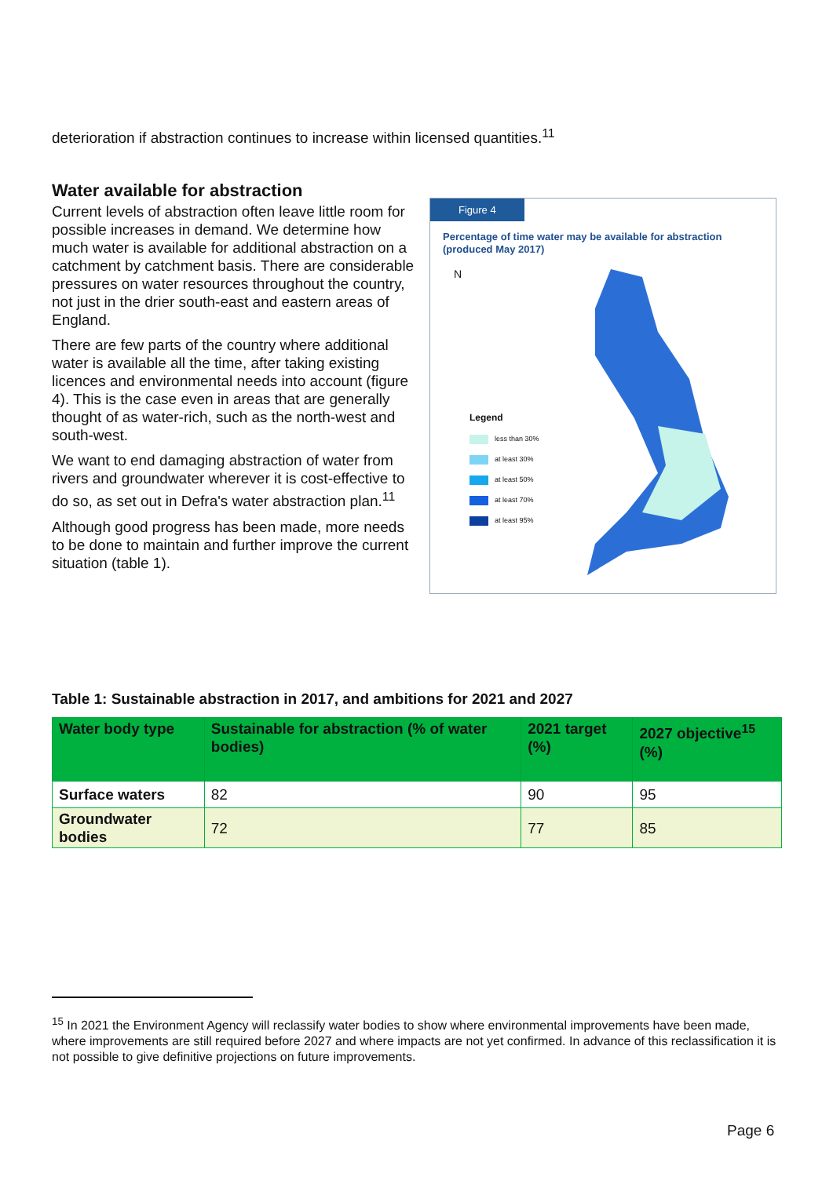deterioration if abstraction continues to increase within licensed quantities.<sup>11</sup>
Water available for abstraction
Current levels of abstraction often leave little room for possible increases in demand. We determine how much water is available for additional abstraction on a catchment by catchment basis. There are considerable pressures on water resources throughout the country, not just in the drier south-east and eastern areas of England.
There are few parts of the country where additional water is available all the time, after taking existing licences and environmental needs into account (figure 4). This is the case even in areas that are generally thought of as water-rich, such as the north-west and south-west.
We want to end damaging abstraction of water from rivers and groundwater wherever it is cost-effective to do so, as set out in Defra's water abstraction plan.<sup>11</sup>
Although good progress has been made, more needs to be done to maintain and further improve the current situation (table 1).
Figure 4
Percentage of time water may be available for abstraction (produced May 2017)
N
Legend
less than 30%
at least 30%
at least 50%
at least 70%
at least 95%
Table 1: Sustainable abstraction in 2017, and ambitions for 2021 and 2027
| Water body type | Sustainable for abstraction (% of water bodies) | 2021 target (%) | 2027 objective<sup>15</sup> (%) |
| --- | --- | --- | --- |
| Surface waters | 82 | 90 | 95 |
| Groundwater bodies | 72 | 77 | 85 |
<sup>15</sup> In 2021 the Environment Agency will reclassify water bodies to show where environmental improvements have been made, where improvements are still required before 2027 and where impacts are not yet confirmed. In advance of this reclassification it is not possible to give definitive projections on future improvements.
Page 6